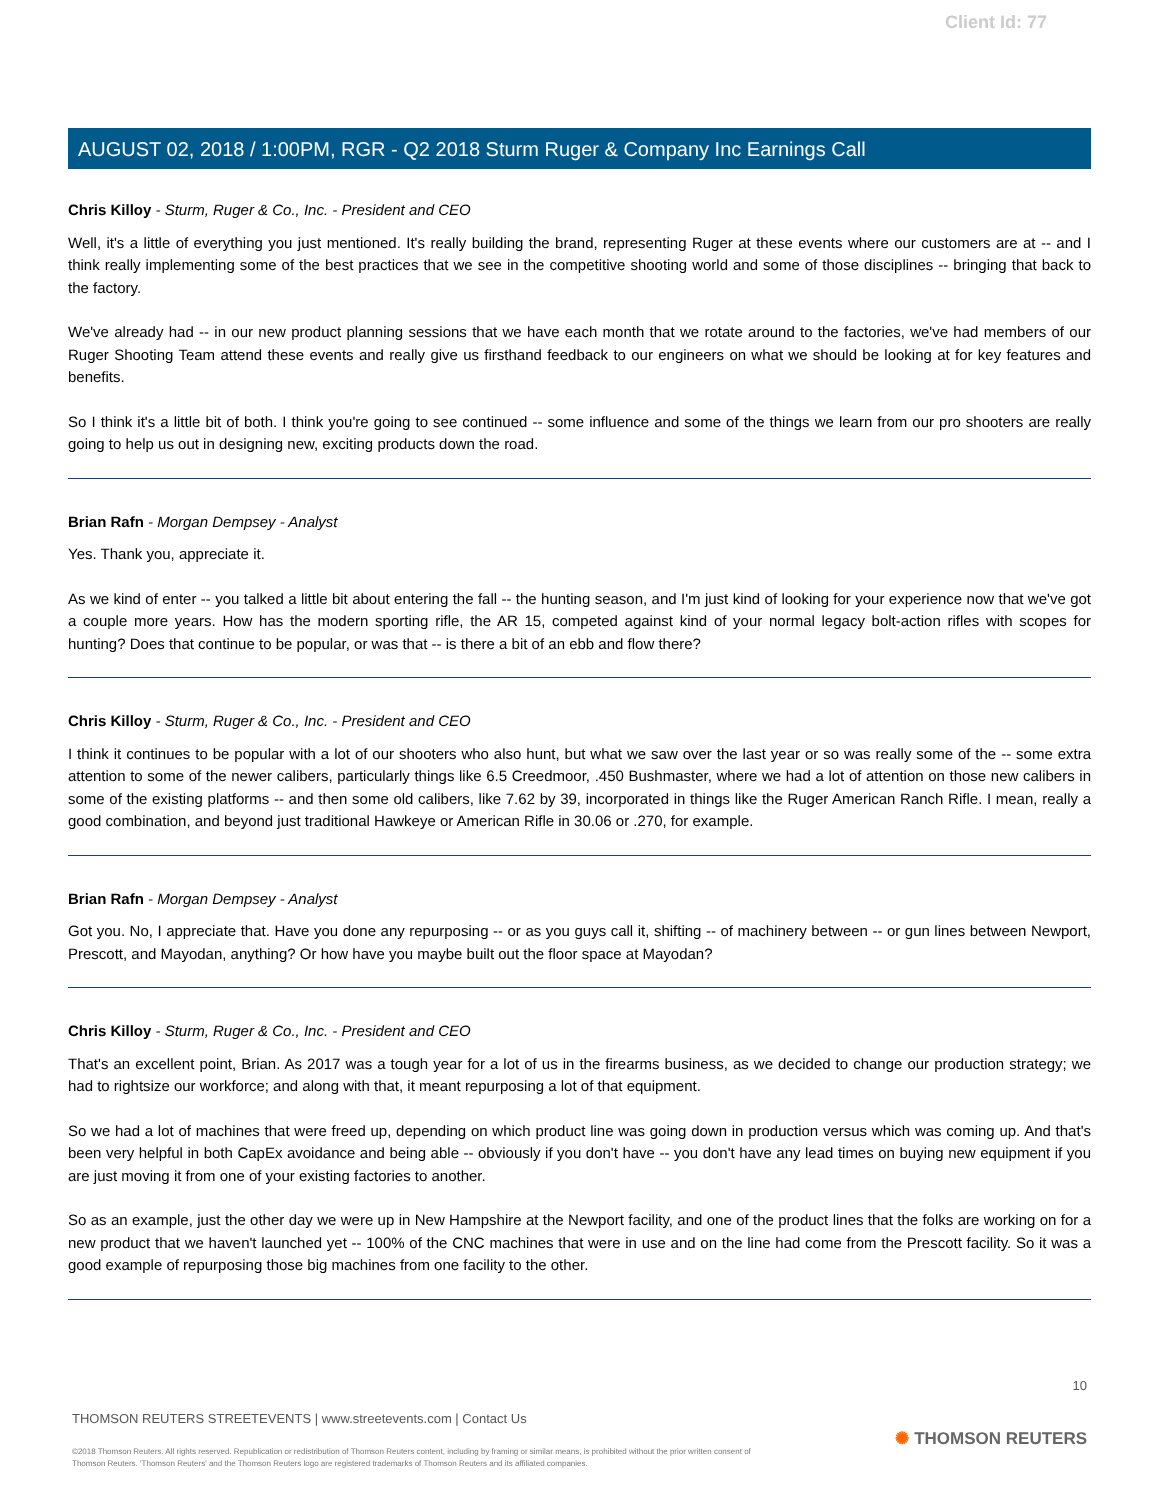Client Id: 77
AUGUST 02, 2018 / 1:00PM, RGR - Q2 2018 Sturm Ruger & Company Inc Earnings Call
Chris Killoy - Sturm, Ruger & Co., Inc. - President and CEO
Well, it's a little of everything you just mentioned. It's really building the brand, representing Ruger at these events where our customers are at -- and I think really implementing some of the best practices that we see in the competitive shooting world and some of those disciplines -- bringing that back to the factory.
We've already had -- in our new product planning sessions that we have each month that we rotate around to the factories, we've had members of our Ruger Shooting Team attend these events and really give us firsthand feedback to our engineers on what we should be looking at for key features and benefits.
So I think it's a little bit of both. I think you're going to see continued -- some influence and some of the things we learn from our pro shooters are really going to help us out in designing new, exciting products down the road.
Brian Rafn - Morgan Dempsey - Analyst
Yes. Thank you, appreciate it.
As we kind of enter -- you talked a little bit about entering the fall -- the hunting season, and I'm just kind of looking for your experience now that we've got a couple more years. How has the modern sporting rifle, the AR 15, competed against kind of your normal legacy bolt-action rifles with scopes for hunting? Does that continue to be popular, or was that -- is there a bit of an ebb and flow there?
Chris Killoy - Sturm, Ruger & Co., Inc. - President and CEO
I think it continues to be popular with a lot of our shooters who also hunt, but what we saw over the last year or so was really some of the -- some extra attention to some of the newer calibers, particularly things like 6.5 Creedmoor, .450 Bushmaster, where we had a lot of attention on those new calibers in some of the existing platforms -- and then some old calibers, like 7.62 by 39, incorporated in things like the Ruger American Ranch Rifle. I mean, really a good combination, and beyond just traditional Hawkeye or American Rifle in 30.06 or .270, for example.
Brian Rafn - Morgan Dempsey - Analyst
Got you. No, I appreciate that. Have you done any repurposing -- or as you guys call it, shifting -- of machinery between -- or gun lines between Newport, Prescott, and Mayodan, anything? Or how have you maybe built out the floor space at Mayodan?
Chris Killoy - Sturm, Ruger & Co., Inc. - President and CEO
That's an excellent point, Brian. As 2017 was a tough year for a lot of us in the firearms business, as we decided to change our production strategy; we had to rightsize our workforce; and along with that, it meant repurposing a lot of that equipment.
So we had a lot of machines that were freed up, depending on which product line was going down in production versus which was coming up. And that's been very helpful in both CapEx avoidance and being able -- obviously if you don't have -- you don't have any lead times on buying new equipment if you are just moving it from one of your existing factories to another.
So as an example, just the other day we were up in New Hampshire at the Newport facility, and one of the product lines that the folks are working on for a new product that we haven't launched yet -- 100% of the CNC machines that were in use and on the line had come from the Prescott facility. So it was a good example of repurposing those big machines from one facility to the other.
10
THOMSON REUTERS STREETEVENTS | www.streetevents.com | Contact Us
©2018 Thomson Reuters. All rights reserved. Republication or redistribution of Thomson Reuters content, including by framing or similar means, is prohibited without the prior written consent of Thomson Reuters. 'Thomson Reuters' and the Thomson Reuters logo are registered trademarks of Thomson Reuters and its affiliated companies.
✺ THOMSON REUTERS